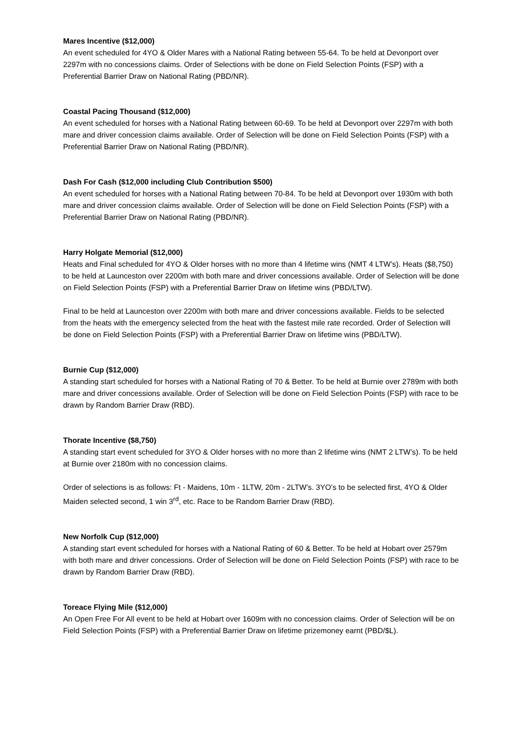Mares Incentive ($12,000)
An event scheduled for 4YO & Older Mares with a National Rating between 55-64. To be held at Devonport over 2297m with no concessions claims. Order of Selections with be done on Field Selection Points (FSP) with a Preferential Barrier Draw on National Rating (PBD/NR).
Coastal Pacing Thousand ($12,000)
An event scheduled for horses with a National Rating between 60-69. To be held at Devonport over 2297m with both mare and driver concession claims available. Order of Selection will be done on Field Selection Points (FSP) with a Preferential Barrier Draw on National Rating (PBD/NR).
Dash For Cash ($12,000 including Club Contribution $500)
An event scheduled for horses with a National Rating between 70-84. To be held at Devonport over 1930m with both mare and driver concession claims available. Order of Selection will be done on Field Selection Points (FSP) with a Preferential Barrier Draw on National Rating (PBD/NR).
Harry Holgate Memorial ($12,000)
Heats and Final scheduled for 4YO & Older horses with no more than 4 lifetime wins (NMT 4 LTW’s). Heats ($8,750) to be held at Launceston over 2200m with both mare and driver concessions available. Order of Selection will be done on Field Selection Points (FSP) with a Preferential Barrier Draw on lifetime wins (PBD/LTW).
Final to be held at Launceston over 2200m with both mare and driver concessions available. Fields to be selected from the heats with the emergency selected from the heat with the fastest mile rate recorded. Order of Selection will be done on Field Selection Points (FSP) with a Preferential Barrier Draw on lifetime wins (PBD/LTW).
Burnie Cup ($12,000)
A standing start scheduled for horses with a National Rating of 70 & Better. To be held at Burnie over 2789m with both mare and driver concessions available. Order of Selection will be done on Field Selection Points (FSP) with race to be drawn by Random Barrier Draw (RBD).
Thorate Incentive ($8,750)
A standing start event scheduled for 3YO & Older horses with no more than 2 lifetime wins (NMT 2 LTW’s). To be held at Burnie over 2180m with no concession claims.
Order of selections is as follows: Ft - Maidens, 10m - 1LTW, 20m - 2LTW’s. 3YO’s to be selected first, 4YO & Older Maiden selected second, 1 win 3<sup>rd</sup>, etc. Race to be Random Barrier Draw (RBD).
New Norfolk Cup ($12,000)
A standing start event scheduled for horses with a National Rating of 60 & Better. To be held at Hobart over 2579m with both mare and driver concessions. Order of Selection will be done on Field Selection Points (FSP) with race to be drawn by Random Barrier Draw (RBD).
Toreace Flying Mile ($12,000)
An Open Free For All event to be held at Hobart over 1609m with no concession claims. Order of Selection will be on Field Selection Points (FSP) with a Preferential Barrier Draw on lifetime prizemoney earnt (PBD/$L).